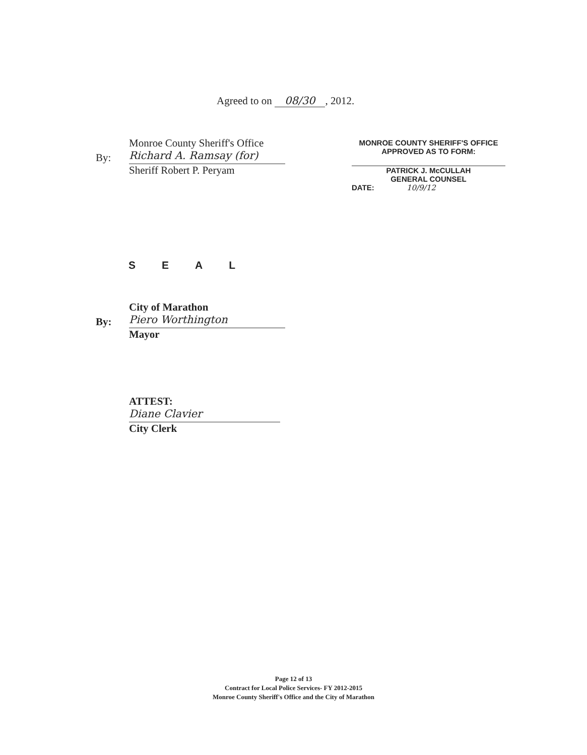Agreed to on 08/30, 2012.
Monroe County Sheriff's Office
By: Richard A. Ramsay (for)
Sheriff Robert P. Peryam
MONROE COUNTY SHERIFF'S OFFICE
APPROVED AS TO FORM:
PATRICK J. McCULLAH
GENERAL COUNSEL
DATE: 10/9/12
SEAL
City of Marathon
By: Piero Worthington
Mayor
ATTEST:
Diane Clavier
City Clerk
Page 12 of 13
Contract for Local Police Services- FY 2012-2015
Monroe County Sheriff's Office and the City of Marathon